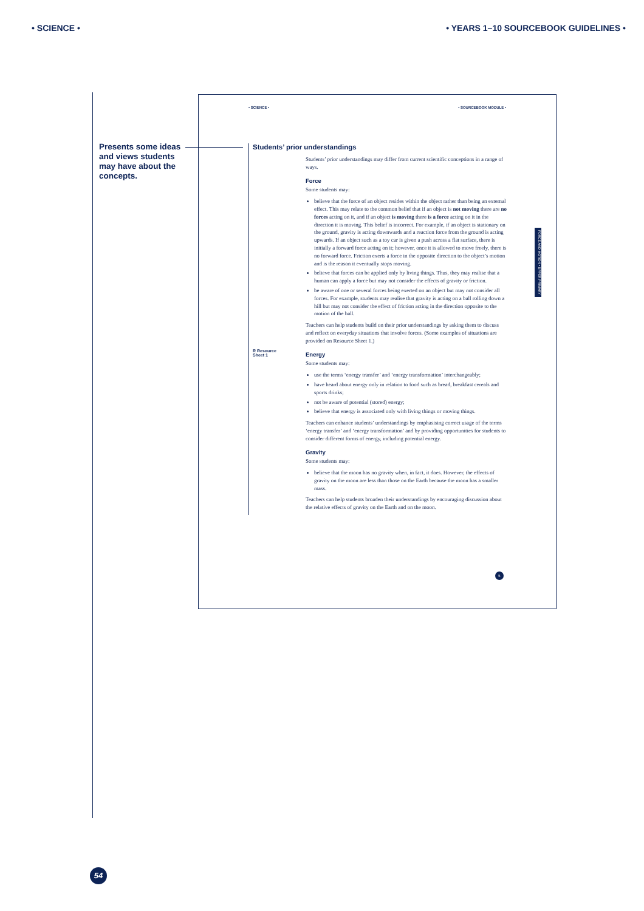• SCIENCE • • YEARS 1–10 SOURCEBOOK GUIDELINES •
Presents some ideas and views students may have about the concepts.
• SCIENCE • • SOURCEBOOK MODULE •
Students’ prior understandings
Students’ prior understandings may differ from current scientific conceptions in a range of ways.
Force
Some students may:
believe that the force of an object resides within the object rather than being an external effect. This may relate to the common belief that if an object is not moving there are no forces acting on it, and if an object is moving there is a force acting on it in the direction it is moving. This belief is incorrect. For example, if an object is stationary on the ground, gravity is acting downwards and a reaction force from the ground is acting upwards. If an object such as a toy car is given a push across a flat surface, there is initially a forward force acting on it; however, once it is allowed to move freely, there is no forward force. Friction exerts a force in the opposite direction to the object’s motion and is the reason it eventually stops moving.
believe that forces can be applied only by living things. Thus, they may realise that a human can apply a force but may not consider the effects of gravity or friction.
be aware of one or several forces being exerted on an object but may not consider all forces. For example, students may realise that gravity is acting on a ball rolling down a hill but may not consider the effect of friction acting in the direction opposite to the motion of the ball.
Teachers can help students build on their prior understandings by asking them to discuss and reflect on everyday situations that involve forces. (Some examples of situations are provided on Resource Sheet 1.)
Energy
Some students may:
use the terms ‘energy transfer’ and ‘energy transformation’ interchangeably;
have heard about energy only in relation to food such as bread, breakfast cereals and sports drinks;
not be aware of potential (stored) energy;
believe that energy is associated only with living things or moving things.
Teachers can enhance students’ understandings by emphasising correct usage of the terms ‘energy transfer’ and ‘energy transformation’ and by providing opportunities for students to consider different forms of energy, including potential energy.
Gravity
Some students may:
believe that the moon has no gravity when, in fact, it does. However, the effects of gravity on the moon are less than those on the Earth because the moon has a smaller mass.
Teachers can help students broaden their understandings by encouraging discussion about the relative effects of gravity on the Earth and on the moon.
R Resource
Sheet 1
FORCE AND MOTION • UPPER PRIMARY
5
54